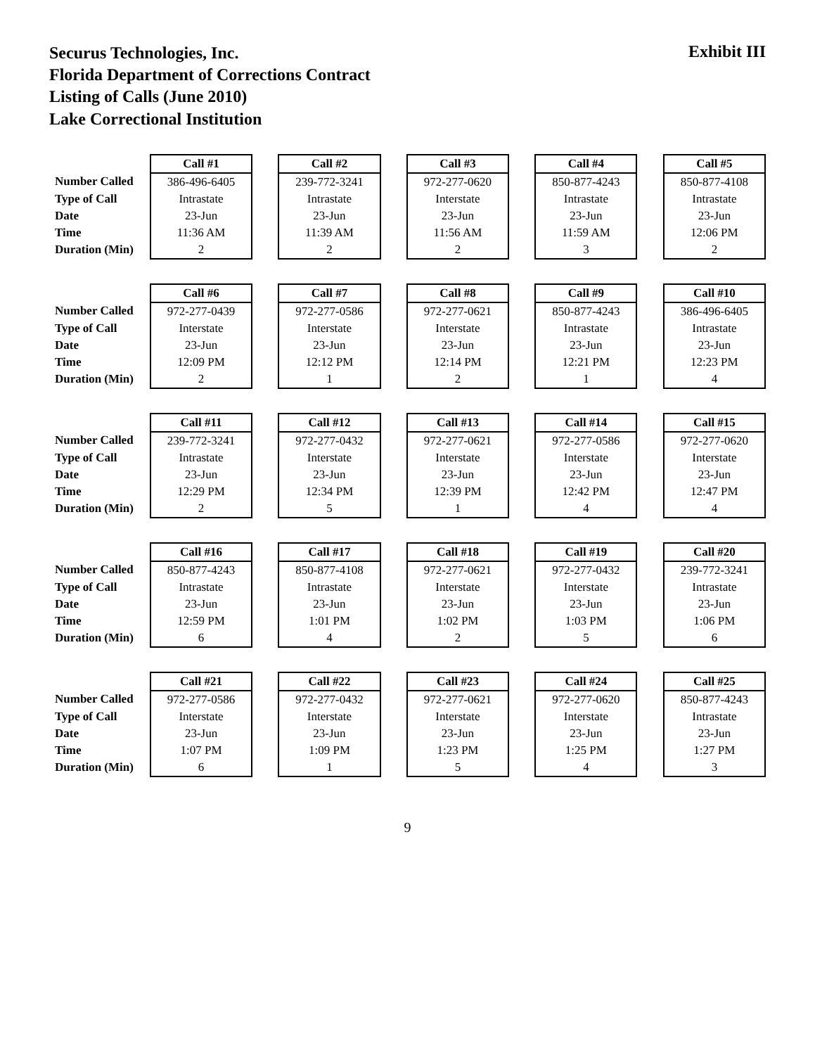Securus Technologies, Inc.
Florida Department of Corrections Contract
Listing of Calls (June 2010)
Lake Correctional Institution
Exhibit III
| | Call #1 | | Call #2 | | Call #3 | | Call #4 | | Call #5 |
| Number Called | 386-496-6405 | | 239-772-3241 | | 972-277-0620 | | 850-877-4243 | | 850-877-4108 |
| Type of Call | Intrastate | | Intrastate | | Interstate | | Intrastate | | Intrastate |
| Date | 23-Jun | | 23-Jun | | 23-Jun | | 23-Jun | | 23-Jun |
| Time | 11:36 AM | | 11:39 AM | | 11:56 AM | | 11:59 AM | | 12:06 PM |
| Duration (Min) | 2 | | 2 | | 2 | | 3 | | 2 |
| | Call #6 | | Call #7 | | Call #8 | | Call #9 | | Call #10 |
| Number Called | 972-277-0439 | | 972-277-0586 | | 972-277-0621 | | 850-877-4243 | | 386-496-6405 |
| Type of Call | Interstate | | Interstate | | Interstate | | Intrastate | | Intrastate |
| Date | 23-Jun | | 23-Jun | | 23-Jun | | 23-Jun | | 23-Jun |
| Time | 12:09 PM | | 12:12 PM | | 12:14 PM | | 12:21 PM | | 12:23 PM |
| Duration (Min) | 2 | | 1 | | 2 | | 1 | | 4 |
| | Call #11 | | Call #12 | | Call #13 | | Call #14 | | Call #15 |
| Number Called | 239-772-3241 | | 972-277-0432 | | 972-277-0621 | | 972-277-0586 | | 972-277-0620 |
| Type of Call | Intrastate | | Interstate | | Interstate | | Interstate | | Interstate |
| Date | 23-Jun | | 23-Jun | | 23-Jun | | 23-Jun | | 23-Jun |
| Time | 12:29 PM | | 12:34 PM | | 12:39 PM | | 12:42 PM | | 12:47 PM |
| Duration (Min) | 2 | | 5 | | 1 | | 4 | | 4 |
| | Call #16 | | Call #17 | | Call #18 | | Call #19 | | Call #20 |
| Number Called | 850-877-4243 | | 850-877-4108 | | 972-277-0621 | | 972-277-0432 | | 239-772-3241 |
| Type of Call | Intrastate | | Intrastate | | Interstate | | Interstate | | Intrastate |
| Date | 23-Jun | | 23-Jun | | 23-Jun | | 23-Jun | | 23-Jun |
| Time | 12:59 PM | | 1:01 PM | | 1:02 PM | | 1:03 PM | | 1:06 PM |
| Duration (Min) | 6 | | 4 | | 2 | | 5 | | 6 |
| | Call #21 | | Call #22 | | Call #23 | | Call #24 | | Call #25 |
| Number Called | 972-277-0586 | | 972-277-0432 | | 972-277-0621 | | 972-277-0620 | | 850-877-4243 |
| Type of Call | Interstate | | Interstate | | Interstate | | Interstate | | Intrastate |
| Date | 23-Jun | | 23-Jun | | 23-Jun | | 23-Jun | | 23-Jun |
| Time | 1:07 PM | | 1:09 PM | | 1:23 PM | | 1:25 PM | | 1:27 PM |
| Duration (Min) | 6 | | 1 | | 5 | | 4 | | 3 |
9